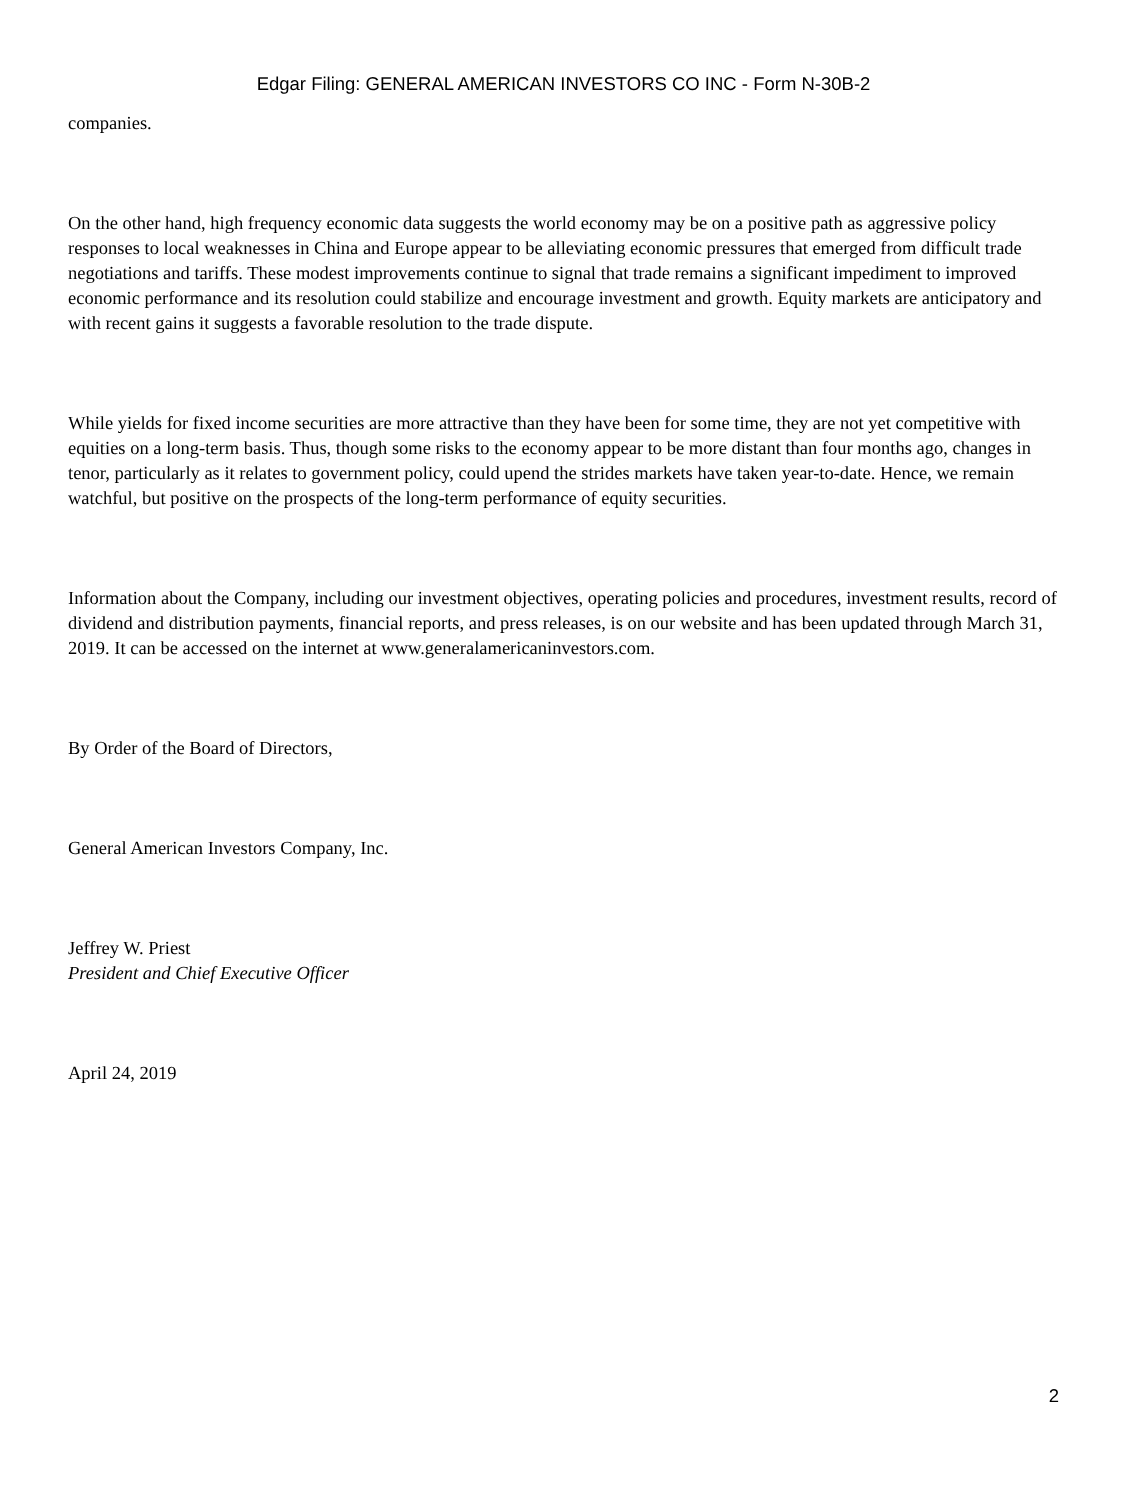Edgar Filing: GENERAL AMERICAN INVESTORS CO INC - Form N-30B-2
companies.
On the other hand, high frequency economic data suggests the world economy may be on a positive path as aggressive policy responses to local weaknesses in China and Europe appear to be alleviating economic pressures that emerged from difficult trade negotiations and tariffs. These modest improvements continue to signal that trade remains a significant impediment to improved economic performance and its resolution could stabilize and encourage investment and growth. Equity markets are anticipatory and with recent gains it suggests a favorable resolution to the trade dispute.
While yields for fixed income securities are more attractive than they have been for some time, they are not yet competitive with equities on a long-term basis. Thus, though some risks to the economy appear to be more distant than four months ago, changes in tenor, particularly as it relates to government policy, could upend the strides markets have taken year-to-date. Hence, we remain watchful, but positive on the prospects of the long-term performance of equity securities.
Information about the Company, including our investment objectives, operating policies and procedures, investment results, record of dividend and distribution payments, financial reports, and press releases, is on our website and has been updated through March 31, 2019. It can be accessed on the internet at www.generalamericaninvestors.com.
By Order of the Board of Directors,
General American Investors Company, Inc.
Jeffrey W. Priest
President and Chief Executive Officer
April 24, 2019
2